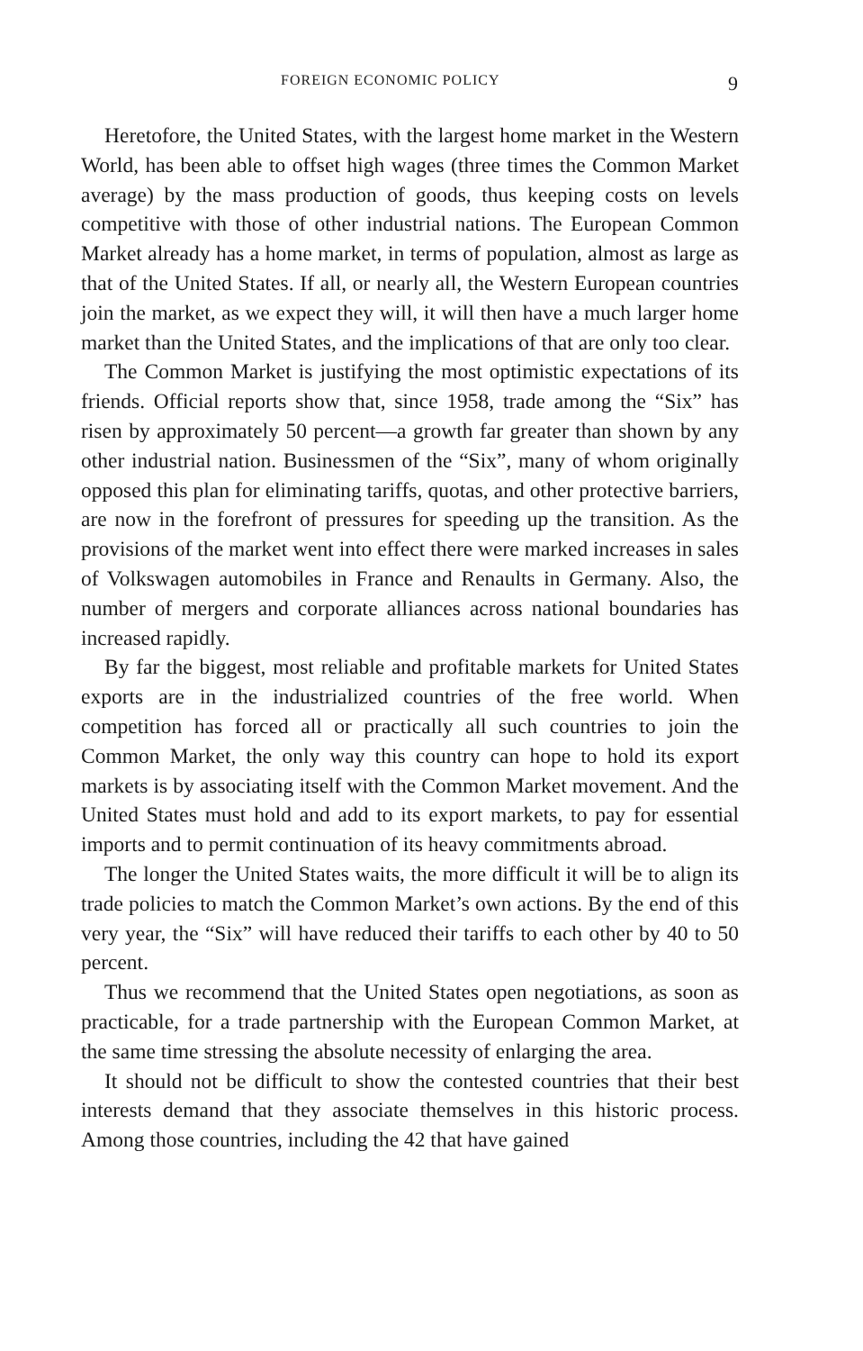FOREIGN ECONOMIC POLICY 9
Heretofore, the United States, with the largest home market in the Western World, has been able to offset high wages (three times the Common Market average) by the mass production of goods, thus keeping costs on levels competitive with those of other industrial nations. The European Common Market already has a home market, in terms of population, almost as large as that of the United States. If all, or nearly all, the Western European countries join the market, as we expect they will, it will then have a much larger home market than the United States, and the implications of that are only too clear.
The Common Market is justifying the most optimistic expectations of its friends. Official reports show that, since 1958, trade among the “Six” has risen by approximately 50 percent—a growth far greater than shown by any other industrial nation. Businessmen of the “Six”, many of whom originally opposed this plan for eliminating tariffs, quotas, and other protective barriers, are now in the forefront of pressures for speeding up the transition. As the provisions of the market went into effect there were marked increases in sales of Volkswagen automobiles in France and Renaults in Germany. Also, the number of mergers and corporate alliances across national boundaries has increased rapidly.
By far the biggest, most reliable and profitable markets for United States exports are in the industrialized countries of the free world. When competition has forced all or practically all such countries to join the Common Market, the only way this country can hope to hold its export markets is by associating itself with the Common Market movement. And the United States must hold and add to its export markets, to pay for essential imports and to permit continuation of its heavy commitments abroad.
The longer the United States waits, the more difficult it will be to align its trade policies to match the Common Market’s own actions. By the end of this very year, the “Six” will have reduced their tariffs to each other by 40 to 50 percent.
Thus we recommend that the United States open negotiations, as soon as practicable, for a trade partnership with the European Common Market, at the same time stressing the absolute necessity of enlarging the area.
It should not be difficult to show the contested countries that their best interests demand that they associate themselves in this historic process. Among those countries, including the 42 that have gained